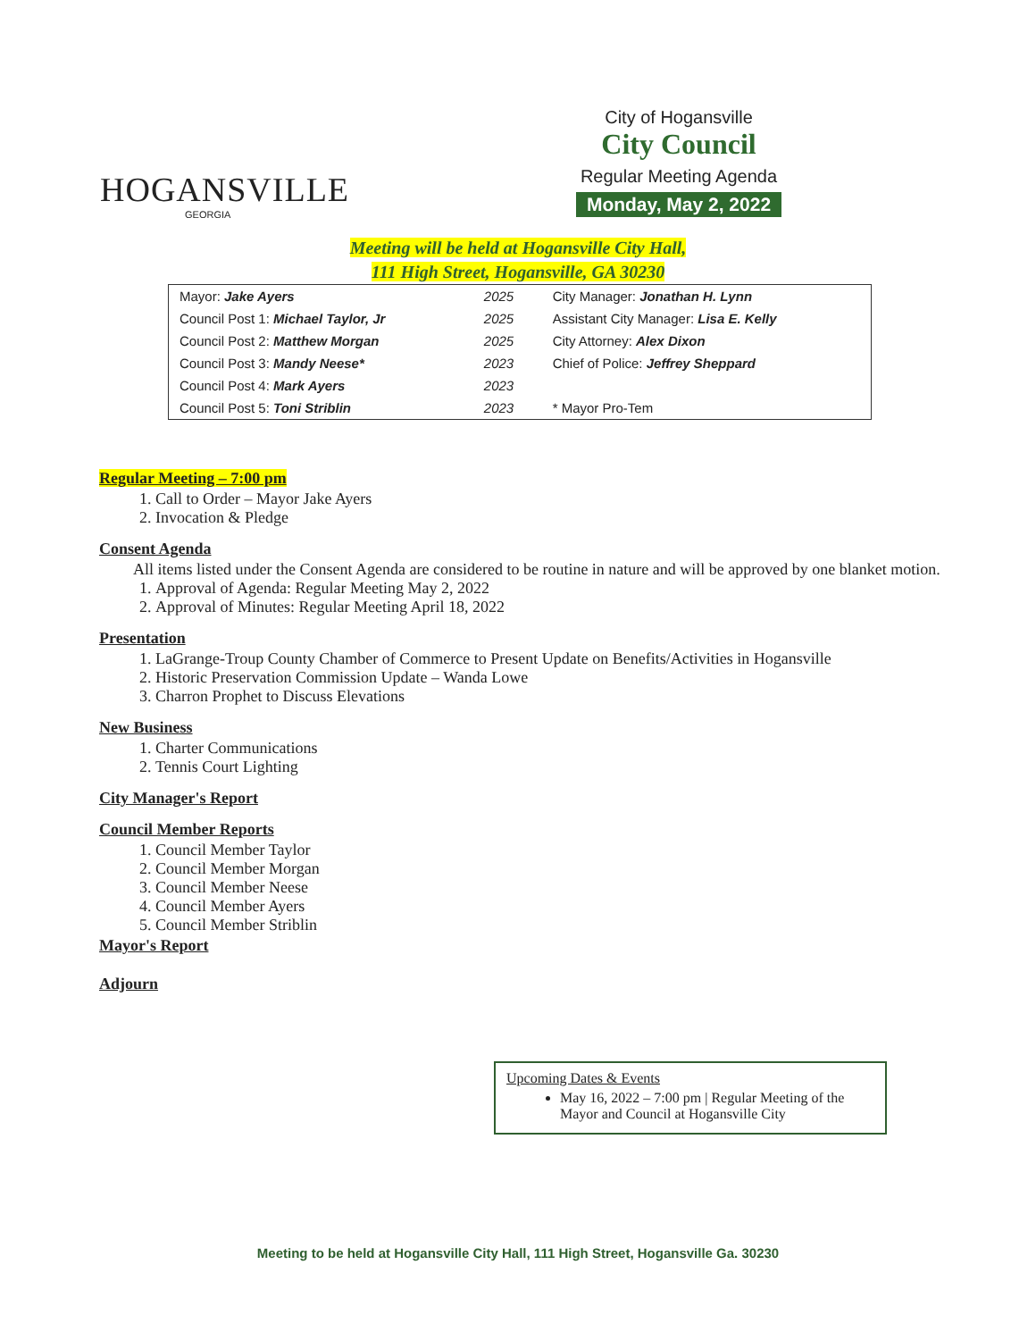HOGANSVILLE
GEORGIA
City of Hogansville
City Council
Regular Meeting Agenda
Monday, May 2, 2022
Meeting will be held at Hogansville City Hall,
111 High Street, Hogansville, GA 30230
| Mayor: Jake Ayers | 2025 | City Manager: Jonathan H. Lynn |
| Council Post 1: Michael Taylor, Jr | 2025 | Assistant City Manager: Lisa E. Kelly |
| Council Post 2: Matthew Morgan | 2025 | City Attorney: Alex Dixon |
| Council Post 3: Mandy Neese* | 2023 | Chief of Police: Jeffrey Sheppard |
| Council Post 4: Mark Ayers | 2023 | |
| Council Post 5: Toni Striblin | 2023 | * Mayor Pro-Tem |
Regular Meeting – 7:00 pm
1. Call to Order – Mayor Jake Ayers
2. Invocation & Pledge
Consent Agenda
All items listed under the Consent Agenda are considered to be routine in nature and will be approved by one blanket motion.
1. Approval of Agenda: Regular Meeting May 2, 2022
2. Approval of Minutes: Regular Meeting April 18, 2022
Presentation
1. LaGrange-Troup County Chamber of Commerce to Present Update on Benefits/Activities in Hogansville
2. Historic Preservation Commission Update – Wanda Lowe
3. Charron Prophet to Discuss Elevations
New Business
1. Charter Communications
2. Tennis Court Lighting
City Manager's Report
Council Member Reports
1. Council Member Taylor
2. Council Member Morgan
3. Council Member Neese
4. Council Member Ayers
5. Council Member Striblin
Mayor's Report
Adjourn
Upcoming Dates & Events
May 16, 2022 – 7:00 pm | Regular Meeting of the Mayor and Council at Hogansville City
Meeting to be held at Hogansville City Hall, 111 High Street, Hogansville Ga. 30230